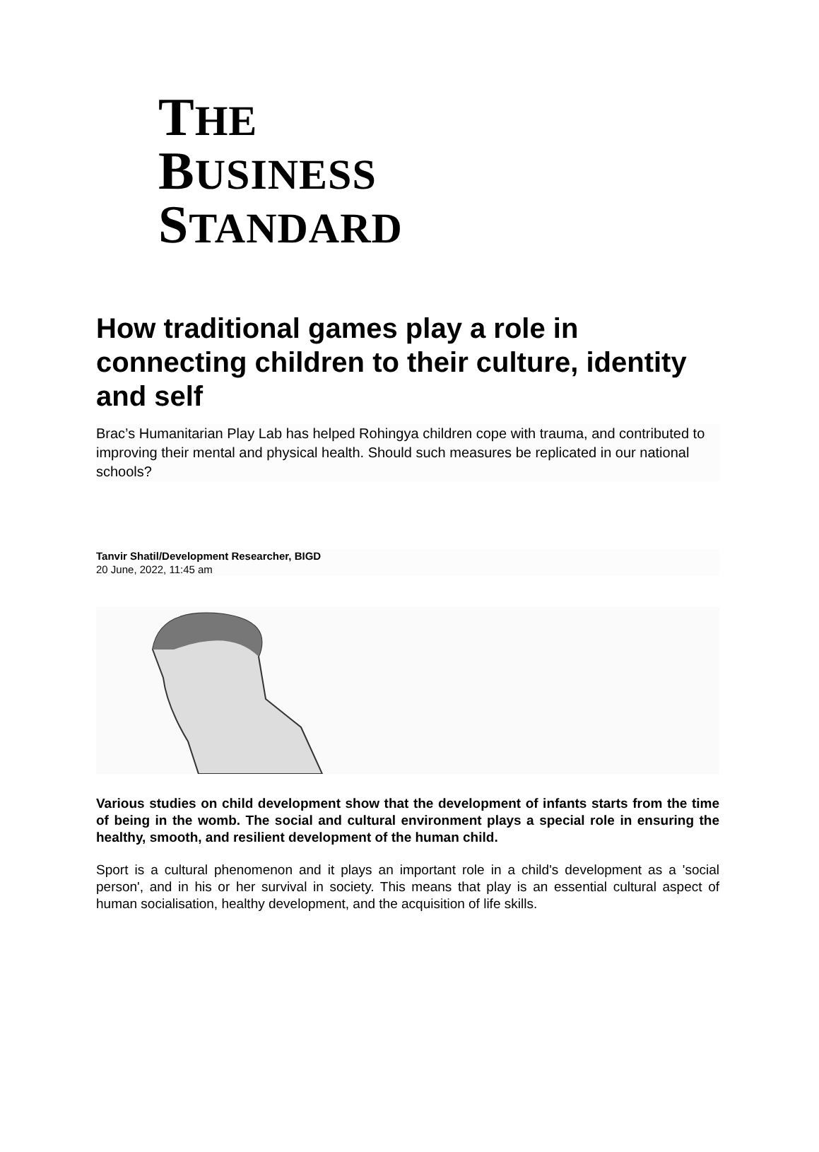THE
BUSINESS
STANDARD
How traditional games play a role in connecting children to their culture, identity and self
Brac’s Humanitarian Play Lab has helped Rohingya children cope with trauma, and contributed to improving their mental and physical health. Should such measures be replicated in our national schools?
Tanvir Shatil/Development Researcher, BIGD
20 June, 2022, 11:45 am
Various studies on child development show that the development of infants starts from the time of being in the womb. The social and cultural environment plays a special role in ensuring the healthy, smooth, and resilient development of the human child.
Sport is a cultural phenomenon and it plays an important role in a child's development as a 'social person', and in his or her survival in society. This means that play is an essential cultural aspect of human socialisation, healthy development, and the acquisition of life skills.